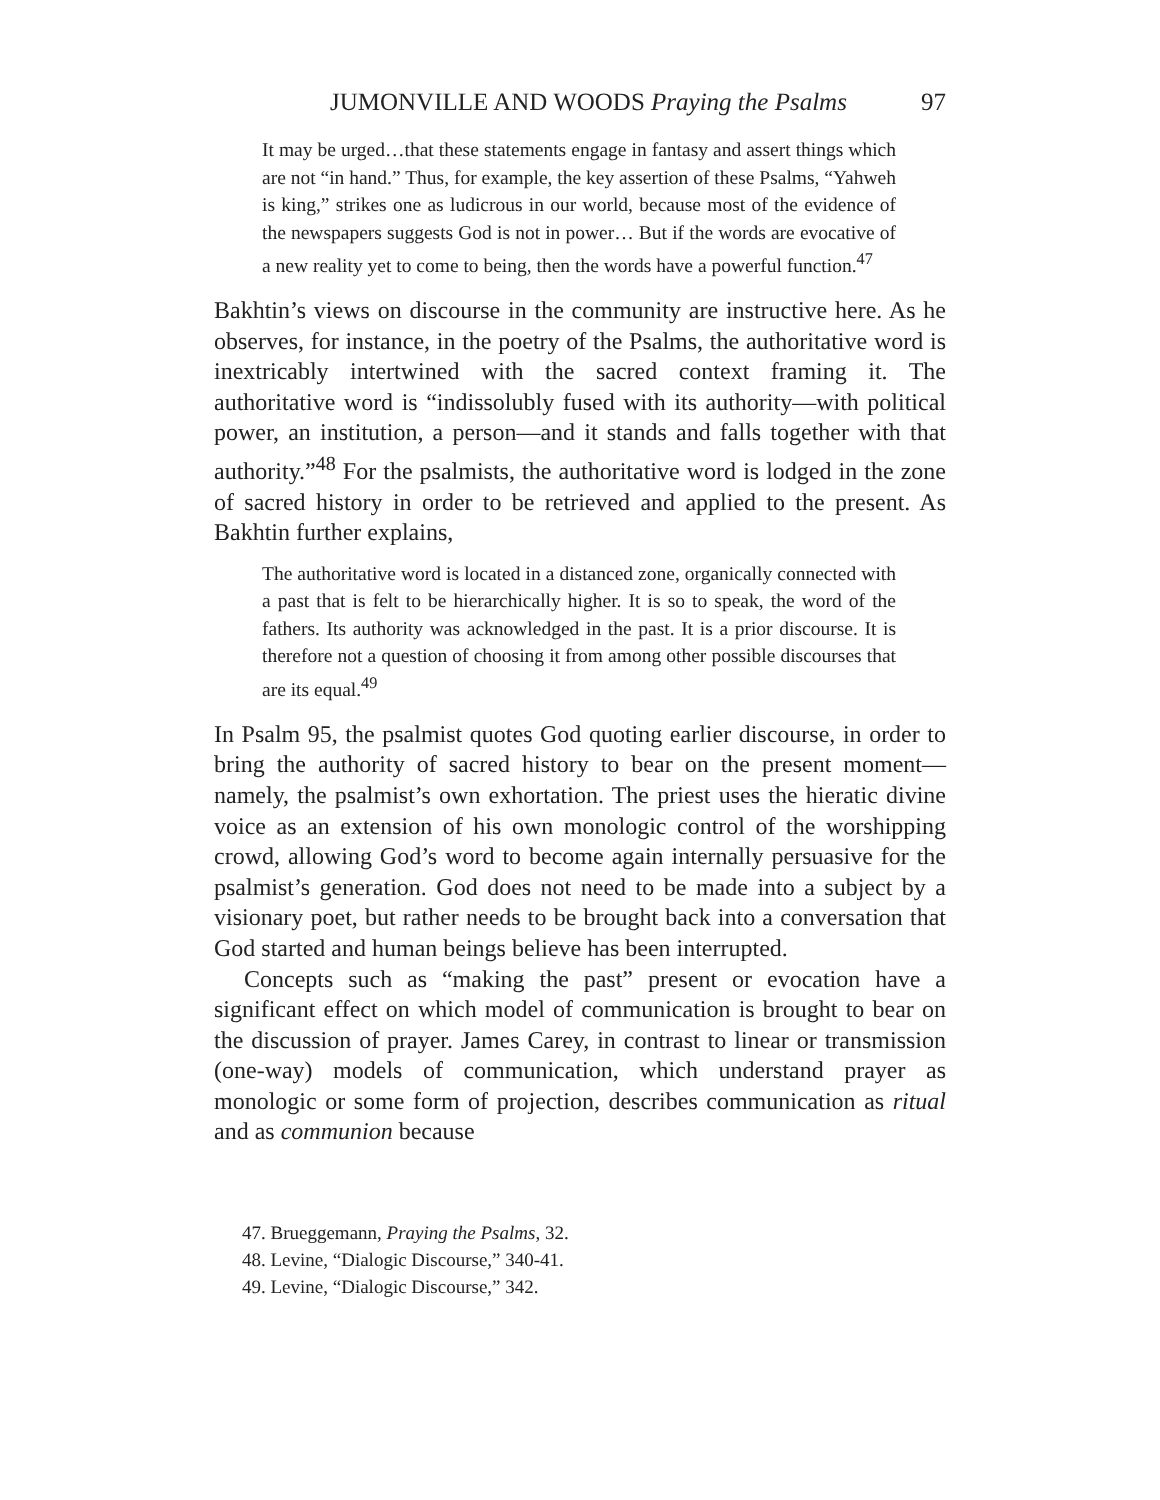JUMONVILLE AND WOODS Praying the Psalms 97
It may be urged…that these statements engage in fantasy and assert things which are not “in hand.” Thus, for example, the key assertion of these Psalms, “Yahweh is king,” strikes one as ludicrous in our world, because most of the evidence of the newspapers suggests God is not in power… But if the words are evocative of a new reality yet to come to being, then the words have a powerful function.<sup>47</sup>
Bakhtin’s views on discourse in the community are instructive here. As he observes, for instance, in the poetry of the Psalms, the authoritative word is inextricably intertwined with the sacred context framing it. The authoritative word is “indissolubly fused with its authority—with political power, an institution, a person—and it stands and falls together with that authority.”<sup>48</sup> For the psalmists, the authoritative word is lodged in the zone of sacred history in order to be retrieved and applied to the present. As Bakhtin further explains,
The authoritative word is located in a distanced zone, organically connected with a past that is felt to be hierarchically higher. It is so to speak, the word of the fathers. Its authority was acknowledged in the past. It is a prior discourse. It is therefore not a question of choosing it from among other possible discourses that are its equal.<sup>49</sup>
In Psalm 95, the psalmist quotes God quoting earlier discourse, in order to bring the authority of sacred history to bear on the present moment—namely, the psalmist’s own exhortation. The priest uses the hieratic divine voice as an extension of his own monologic control of the worshipping crowd, allowing God’s word to become again internally persuasive for the psalmist’s generation. God does not need to be made into a subject by a visionary poet, but rather needs to be brought back into a conversation that God started and human beings believe has been interrupted.
Concepts such as “making the past” present or evocation have a significant effect on which model of communication is brought to bear on the discussion of prayer. James Carey, in contrast to linear or transmission (one-way) models of communication, which understand prayer as monologic or some form of projection, describes communication as ritual and as communion because
47. Brueggemann, Praying the Psalms, 32.
48. Levine, “Dialogic Discourse,” 340-41.
49. Levine, “Dialogic Discourse,” 342.